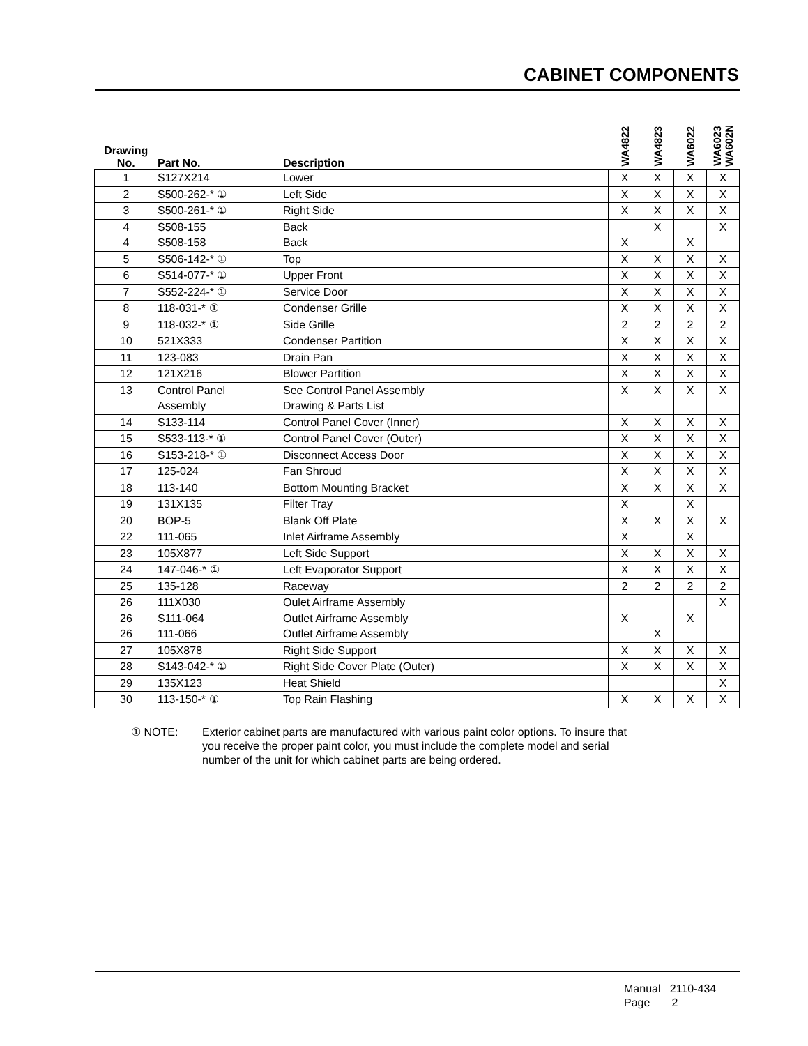CABINET COMPONENTS
| Drawing No. | Part No. | Description | WA4822 | WA4823 | WA6022 | WA6023 WA602N |
| --- | --- | --- | --- | --- | --- | --- |
| 1 | S127X214 | Lower | X | X | X | X |
| 2 | S500-262-* ① | Left Side | X | X | X | X |
| 3 | S500-261-* ① | Right Side | X | X | X | X |
| 4 | S508-155 | Back | | X | | X |
| 4 | S508-158 | Back | X | | X | |
| 5 | S506-142-* ① | Top | X | X | X | X |
| 6 | S514-077-* ① | Upper Front | X | X | X | X |
| 7 | S552-224-* ① | Service Door | X | X | X | X |
| 8 | 118-031-* ① | Condenser Grille | X | X | X | X |
| 9 | 118-032-* ① | Side Grille | 2 | 2 | 2 | 2 |
| 10 | 521X333 | Condenser Partition | X | X | X | X |
| 11 | 123-083 | Drain Pan | X | X | X | X |
| 12 | 121X216 | Blower Partition | X | X | X | X |
| 13 | Control Panel | See Control Panel Assembly | X | X | X | X |
| | Assembly | Drawing & Parts List | | | | |
| 14 | S133-114 | Control Panel Cover (Inner) | X | X | X | X |
| 15 | S533-113-* ① | Control Panel Cover (Outer) | X | X | X | X |
| 16 | S153-218-* ① | Disconnect Access Door | X | X | X | X |
| 17 | 125-024 | Fan Shroud | X | X | X | X |
| 18 | 113-140 | Bottom Mounting Bracket | X | X | X | X |
| 19 | 131X135 | Filter Tray | X | | X | |
| 20 | BOP-5 | Blank Off Plate | X | X | X | X |
| 22 | 111-065 | Inlet Airframe Assembly | X | | X | |
| 23 | 105X877 | Left Side Support | X | X | X | X |
| 24 | 147-046-* ① | Left Evaporator Support | X | X | X | X |
| 25 | 135-128 | Raceway | 2 | 2 | 2 | 2 |
| 26 | 111X030 | Oulet Airframe Assembly | | | | X |
| 26 | S111-064 | Outlet Airframe Assembly | X | | X | |
| 26 | 111-066 | Outlet Airframe Assembly | | X | | |
| 27 | 105X878 | Right Side Support | X | X | X | X |
| 28 | S143-042-* ① | Right Side Cover Plate (Outer) | X | X | X | X |
| 29 | 135X123 | Heat Shield | | | | X |
| 30 | 113-150-* ① | Top Rain Flashing | X | X | X | X |
① NOTE:
Exterior cabinet parts are manufactured with various paint color options. To insure that you receive the proper paint color, you must include the complete model and serial number of the unit for which cabinet parts are being ordered.
Manual 2110-434
Page 2